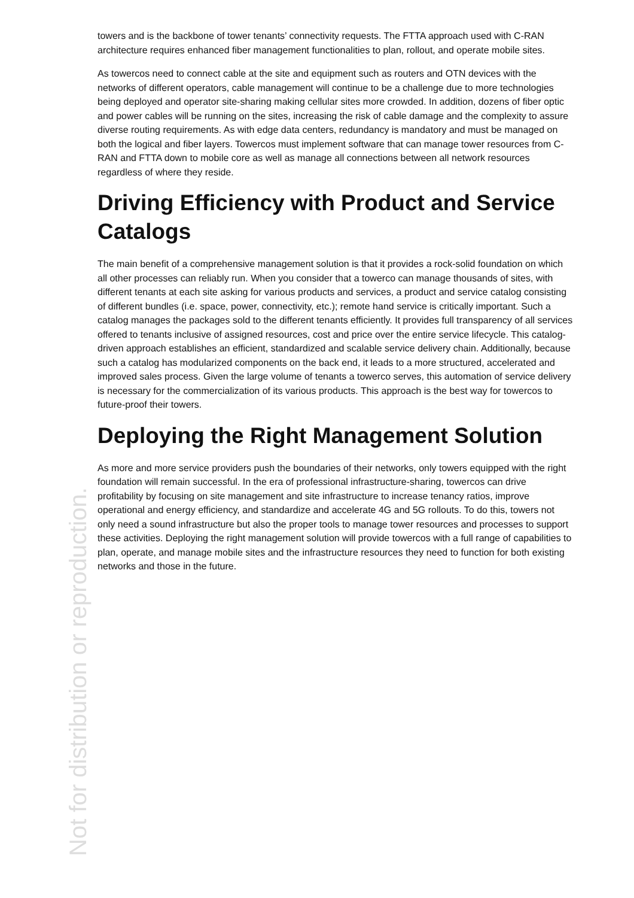towers and is the backbone of tower tenants’ connectivity requests. The FTTA approach used with C-RAN architecture requires enhanced fiber management functionalities to plan, rollout, and operate mobile sites.
As towercos need to connect cable at the site and equipment such as routers and OTN devices with the networks of different operators, cable management will continue to be a challenge due to more technologies being deployed and operator site-sharing making cellular sites more crowded. In addition, dozens of fiber optic and power cables will be running on the sites, increasing the risk of cable damage and the complexity to assure diverse routing requirements. As with edge data centers, redundancy is mandatory and must be managed on both the logical and fiber layers. Towercos must implement software that can manage tower resources from C-RAN and FTTA down to mobile core as well as manage all connections between all network resources regardless of where they reside.
Driving Efficiency with Product and Service Catalogs
The main benefit of a comprehensive management solution is that it provides a rock-solid foundation on which all other processes can reliably run. When you consider that a towerco can manage thousands of sites, with different tenants at each site asking for various products and services, a product and service catalog consisting of different bundles (i.e. space, power, connectivity, etc.); remote hand service is critically important. Such a catalog manages the packages sold to the different tenants efficiently. It provides full transparency of all services offered to tenants inclusive of assigned resources, cost and price over the entire service lifecycle. This catalog-driven approach establishes an efficient, standardized and scalable service delivery chain. Additionally, because such a catalog has modularized components on the back end, it leads to a more structured, accelerated and improved sales process. Given the large volume of tenants a towerco serves, this automation of service delivery is necessary for the commercialization of its various products. This approach is the best way for towercos to future-proof their towers.
Deploying the Right Management Solution
As more and more service providers push the boundaries of their networks, only towers equipped with the right foundation will remain successful. In the era of professional infrastructure-sharing, towercos can drive profitability by focusing on site management and site infrastructure to increase tenancy ratios, improve operational and energy efficiency, and standardize and accelerate 4G and 5G rollouts. To do this, towers not only need a sound infrastructure but also the proper tools to manage tower resources and processes to support these activities. Deploying the right management solution will provide towercos with a full range of capabilities to plan, operate, and manage mobile sites and the infrastructure resources they need to function for both existing networks and those in the future.
Not for distribution or reproduction.